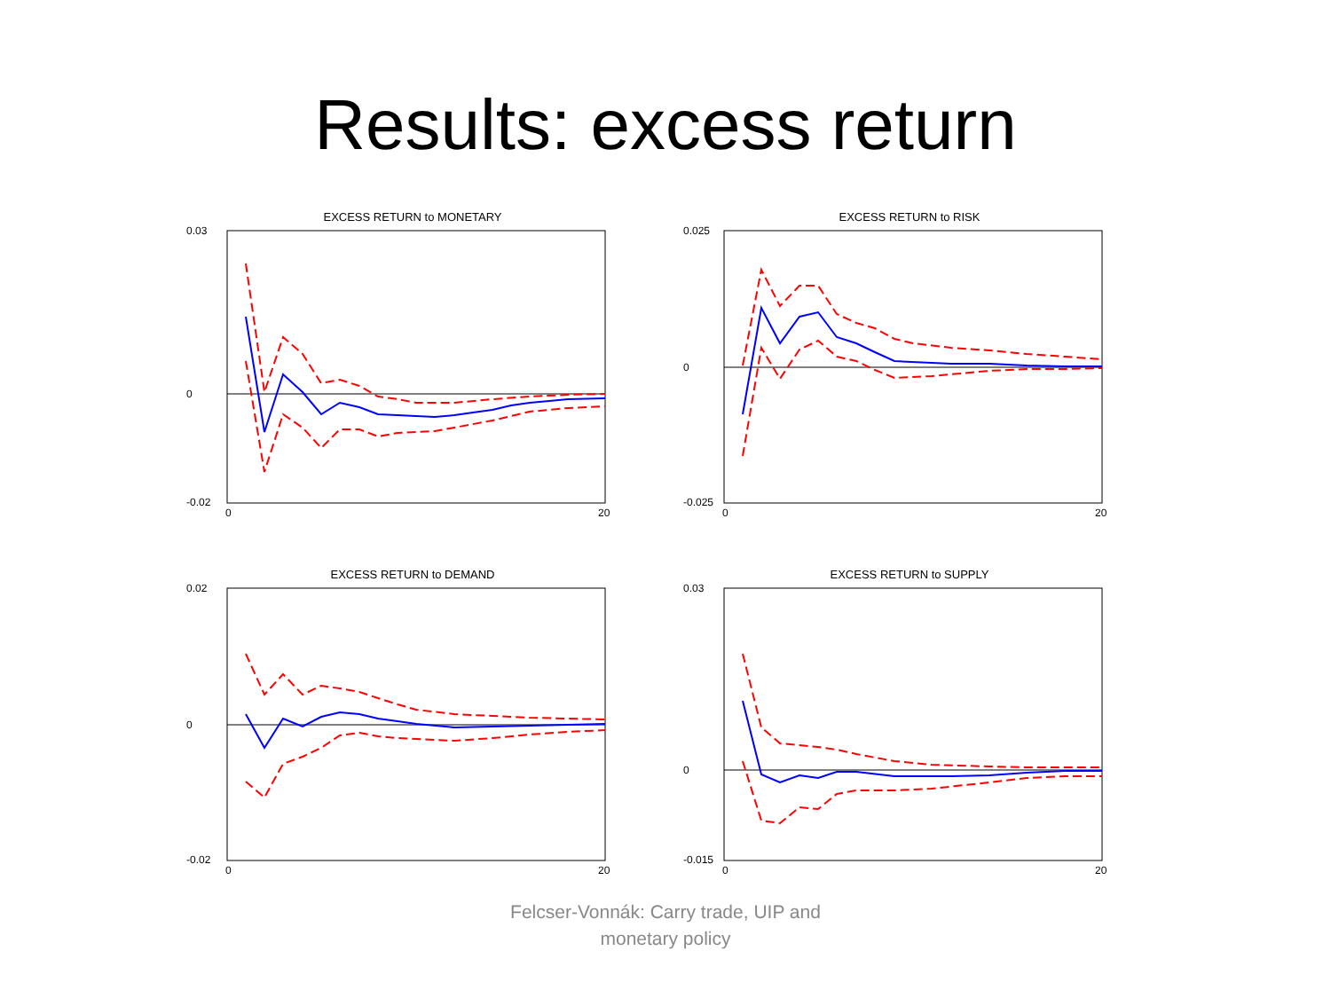Results: excess return
EXCESS RETURN to MONETARY
0.03
0
-0.02
0
20
EXCESS RETURN to RISK
0.025
0
-0.025
0
20
EXCESS RETURN to DEMAND
0.02
0
-0.02
0
20
EXCESS RETURN to SUPPLY
0.03
0
-0.015
0
20
Felcser-Vonnák: Carry trade, UIP and
monetary policy